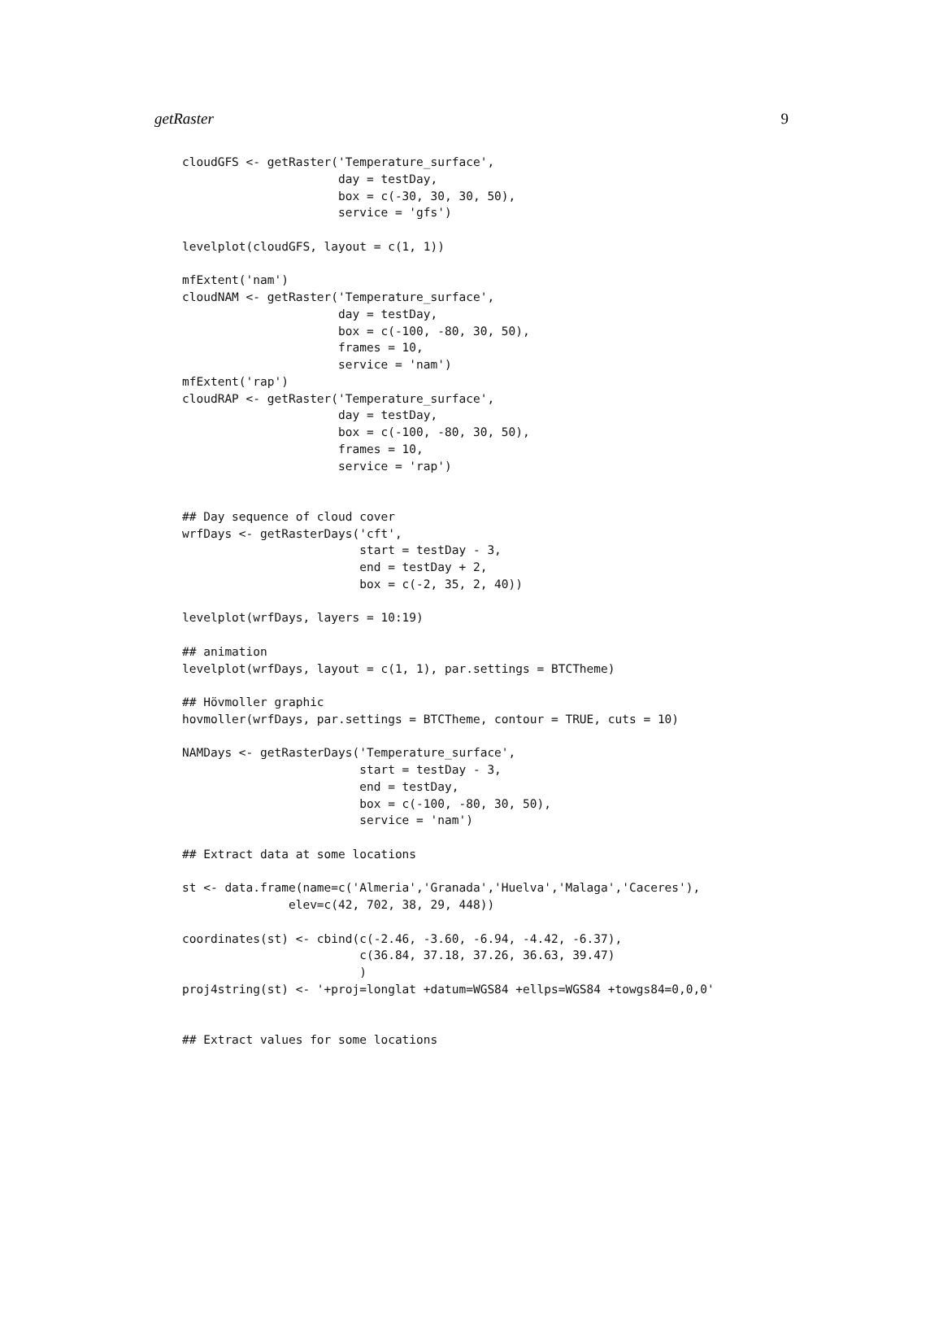getRaster 9
cloudGFS <- getRaster('Temperature_surface',
                      day = testDay,
                      box = c(-30, 30, 30, 50),
                      service = 'gfs')

levelplot(cloudGFS, layout = c(1, 1))

mfExtent('nam')
cloudNAM <- getRaster('Temperature_surface',
                      day = testDay,
                      box = c(-100, -80, 30, 50),
                      frames = 10,
                      service = 'nam')
mfExtent('rap')
cloudRAP <- getRaster('Temperature_surface',
                      day = testDay,
                      box = c(-100, -80, 30, 50),
                      frames = 10,
                      service = 'rap')


## Day sequence of cloud cover
wrfDays <- getRasterDays('cft',
                         start = testDay - 3,
                         end = testDay + 2,
                         box = c(-2, 35, 2, 40))

levelplot(wrfDays, layers = 10:19)

## animation
levelplot(wrfDays, layout = c(1, 1), par.settings = BTCTheme)

## Hövmoller graphic
hovmoller(wrfDays, par.settings = BTCTheme, contour = TRUE, cuts = 10)

NAMDays <- getRasterDays('Temperature_surface',
                         start = testDay - 3,
                         end = testDay,
                         box = c(-100, -80, 30, 50),
                         service = 'nam')

## Extract data at some locations

st <- data.frame(name=c('Almeria','Granada','Huelva','Malaga','Caceres'),
               elev=c(42, 702, 38, 29, 448))

coordinates(st) <- cbind(c(-2.46, -3.60, -6.94, -4.42, -6.37),
                         c(36.84, 37.18, 37.26, 36.63, 39.47)
                         )
proj4string(st) <- '+proj=longlat +datum=WGS84 +ellps=WGS84 +towgs84=0,0,0'


## Extract values for some locations